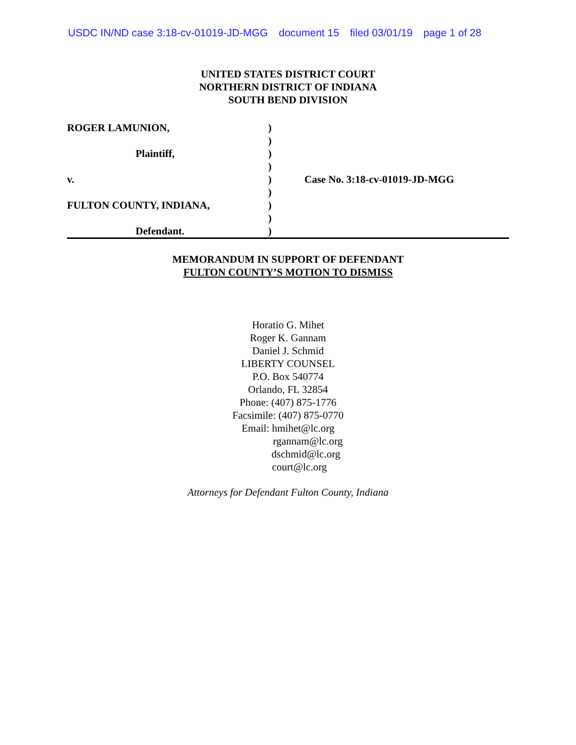USDC IN/ND case 3:18-cv-01019-JD-MGG document 15 filed 03/01/19 page 1 of 28
UNITED STATES DISTRICT COURT
NORTHERN DISTRICT OF INDIANA
SOUTH BEND DIVISION
| ROGER LAMUNION, | ) | |
| | ) | |
| Plaintiff, | ) | |
| | ) | |
| v. | ) | Case No. 3:18-cv-01019-JD-MGG |
| | ) | |
| FULTON COUNTY, INDIANA, | ) | |
| | ) | |
| Defendant. | ) | |
MEMORANDUM IN SUPPORT OF DEFENDANT
FULTON COUNTY’S MOTION TO DISMISS
Horatio G. Mihet
Roger K. Gannam
Daniel J. Schmid
LIBERTY COUNSEL
P.O. Box 540774
Orlando, FL 32854
Phone: (407) 875-1776
Facsimile: (407) 875-0770
Email: hmihet@lc.org
rgannam@lc.org
dschmid@lc.org
court@lc.org
Attorneys for Defendant Fulton County, Indiana